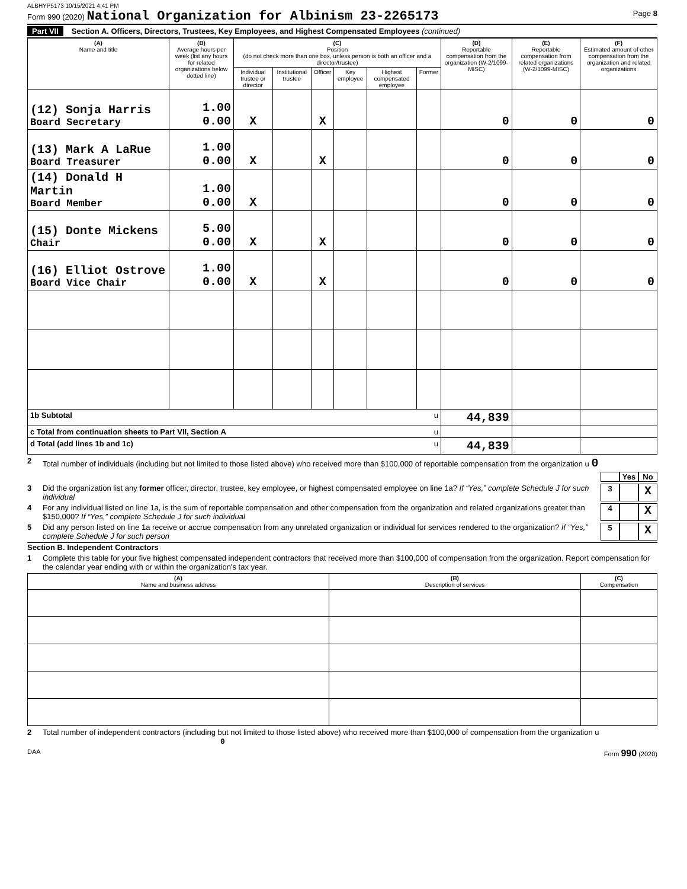ALBHYP5173 10/15/2021 4:41 PM
Form 990 (2020) National Organization for Albinism 23-2265173 Page 8
Part VII Section A. Officers, Directors, Trustees, Key Employees, and Highest Compensated Employees (continued)
| (A) Name and title | (B) Average hours per week (list any hours for related organizations below dotted line) | (C) Position (do not check more than one box, unless person is both an officer and a director/trustee) | | | | | | (D) Reportable compensation from the organization (W-2/1099-MISC) | (E) Reportable compensation from related organizations (W-2/1099-MISC) | (F) Estimated amount of other compensation from the organization and related organizations |
| --- | --- | --- | --- | --- | --- | --- | --- | --- | --- | --- |
| | | Individual trustee or director | Institutional trustee | Officer | Key employee | Highest compensated employee | Former | | | |
| (12) Sonja Harris Board Secretary | 1.00 0.00 | X | | X | | | | 0 | 0 | 0 |
| (13) Mark A LaRue Board Treasurer | 1.00 0.00 | X | | X | | | | 0 | 0 | 0 |
| (14) Donald H Martin Board Member | 1.00 0.00 | X | | | | | | 0 | 0 | 0 |
| (15) Donte Mickens Chair | 5.00 0.00 | X | | X | | | | 0 | 0 | 0 |
| (16) Elliot Ostrove Board Vice Chair | 1.00 0.00 | X | | X | | | | 0 | 0 | 0 |
| 1b Subtotal u | | | | | | | | 44,839 | | |
| c Total from continuation sheets to Part VII, Section A u | | | | | | | | | | |
| d Total (add lines 1b and 1c) u | | | | | | | | 44,839 | | |
2 Total number of individuals (including but not limited to those listed above) who received more than $100,000 of reportable compensation from the organization u 0
Yes No
3 Did the organization list any former officer, director, trustee, key employee, or highest compensated employee on line 1a? If “Yes,” complete Schedule J for such individual 3 X
4 For any individual listed on line 1a, is the sum of reportable compensation and other compensation from the organization and related organizations greater than $150,000? If “Yes,” complete Schedule J for such individual 4 X
5 Did any person listed on line 1a receive or accrue compensation from any unrelated organization or individual for services rendered to the organization? If “Yes,” complete Schedule J for such person 5 X
Section B. Independent Contractors
1 Complete this table for your five highest compensated independent contractors that received more than $100,000 of compensation from the organization. Report compensation for the calendar year ending with or within the organization's tax year.
| (A) Name and business address | (B) Description of services | (C) Compensation |
| --- | --- | --- |
2 Total number of independent contractors (including but not limited to those listed above) who received more than $100,000 of compensation from the organization u 0
DAA Form 990 (2020)